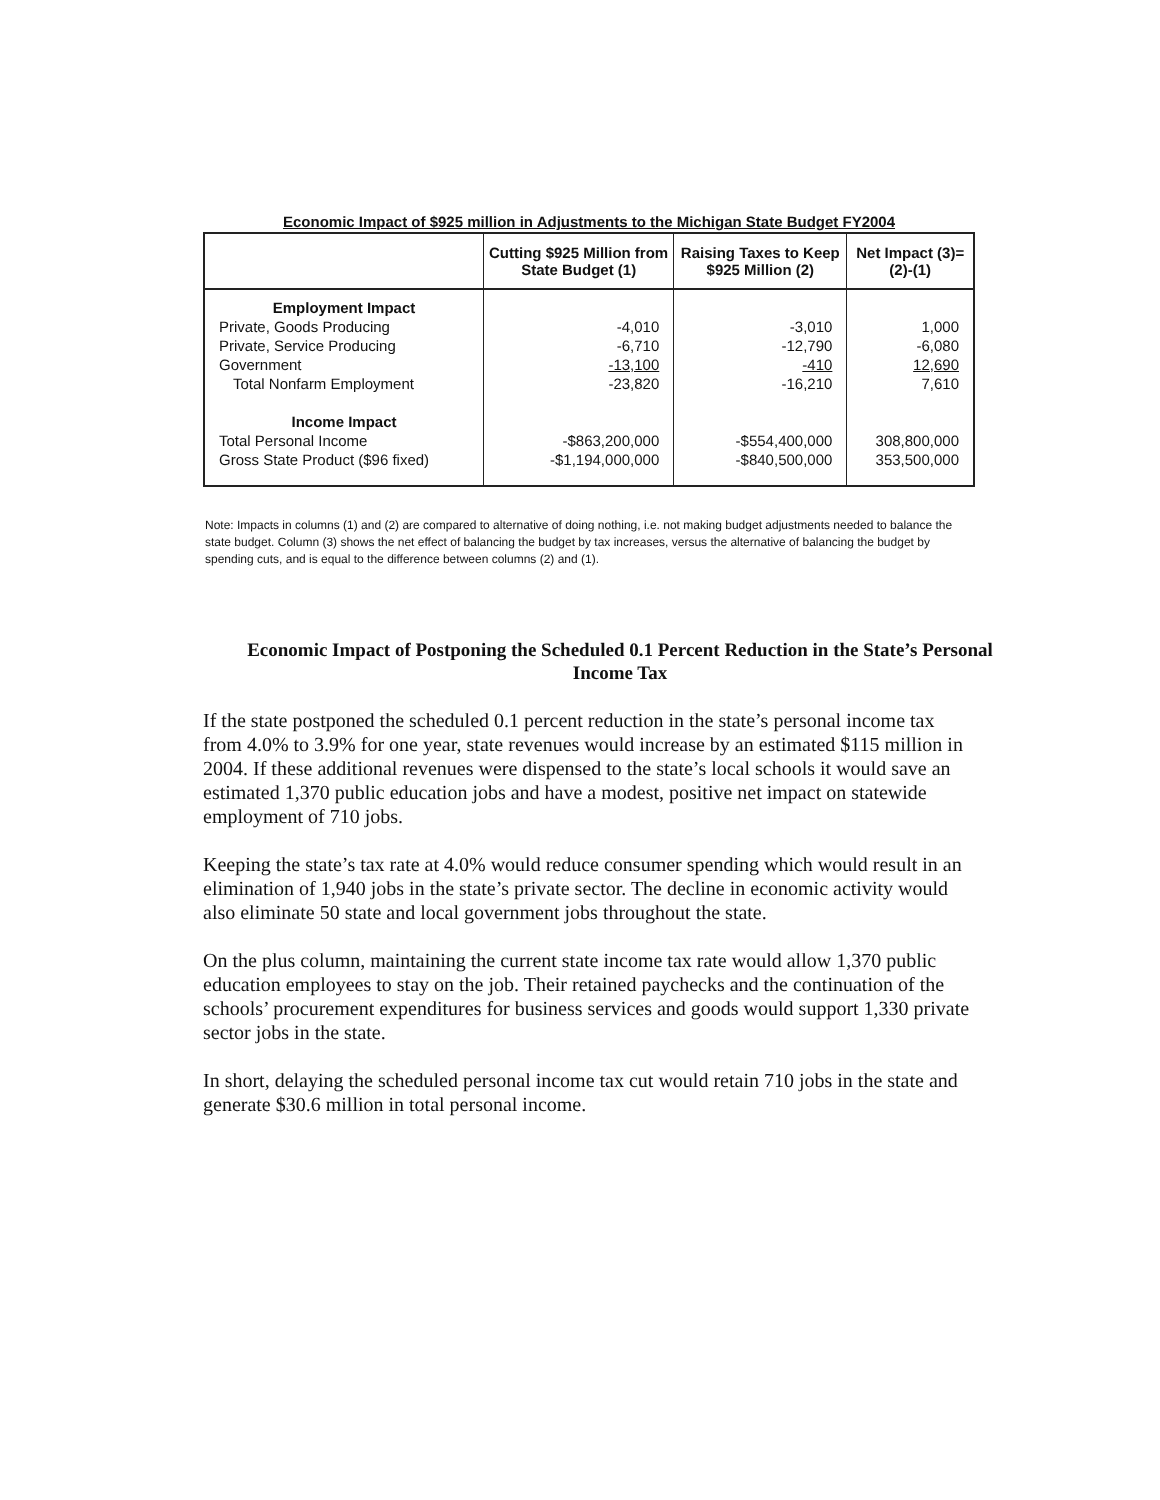Economic Impact of $925 million in Adjustments to the Michigan State Budget FY2004
| | Cutting $925 Million from State Budget (1) | Raising Taxes to Keep $925 Million (2) | Net Impact (3)=(2)-(1) |
| --- | --- | --- | --- |
| Employment Impact | | | |
| Private, Goods Producing | -4,010 | -3,010 | 1,000 |
| Private, Service Producing | -6,710 | -12,790 | -6,080 |
| Government | -13,100 | -410 | 12,690 |
| Total Nonfarm Employment | -23,820 | -16,210 | 7,610 |
| Income Impact | | | |
| Total Personal Income | -$863,200,000 | -$554,400,000 | 308,800,000 |
| Gross State Product ($96 fixed) | -$1,194,000,000 | -$840,500,000 | 353,500,000 |
Note: Impacts in columns (1) and (2) are compared to alternative of doing nothing, i.e. not making budget adjustments needed to balance the state budget. Column (3) shows the net effect of balancing the budget by tax increases, versus the alternative of balancing the budget by spending cuts, and is equal to the difference between columns (2) and (1).
Economic Impact of Postponing the Scheduled 0.1 Percent Reduction in the State’s Personal Income Tax
If the state postponed the scheduled 0.1 percent reduction in the state’s personal income tax from 4.0% to 3.9% for one year, state revenues would increase by an estimated $115 million in 2004. If these additional revenues were dispensed to the state’s local schools it would save an estimated 1,370 public education jobs and have a modest, positive net impact on statewide employment of 710 jobs.
Keeping the state’s tax rate at 4.0% would reduce consumer spending which would result in an elimination of 1,940 jobs in the state’s private sector. The decline in economic activity would also eliminate 50 state and local government jobs throughout the state.
On the plus column, maintaining the current state income tax rate would allow 1,370 public education employees to stay on the job. Their retained paychecks and the continuation of the schools’ procurement expenditures for business services and goods would support 1,330 private sector jobs in the state.
In short, delaying the scheduled personal income tax cut would retain 710 jobs in the state and generate $30.6 million in total personal income.